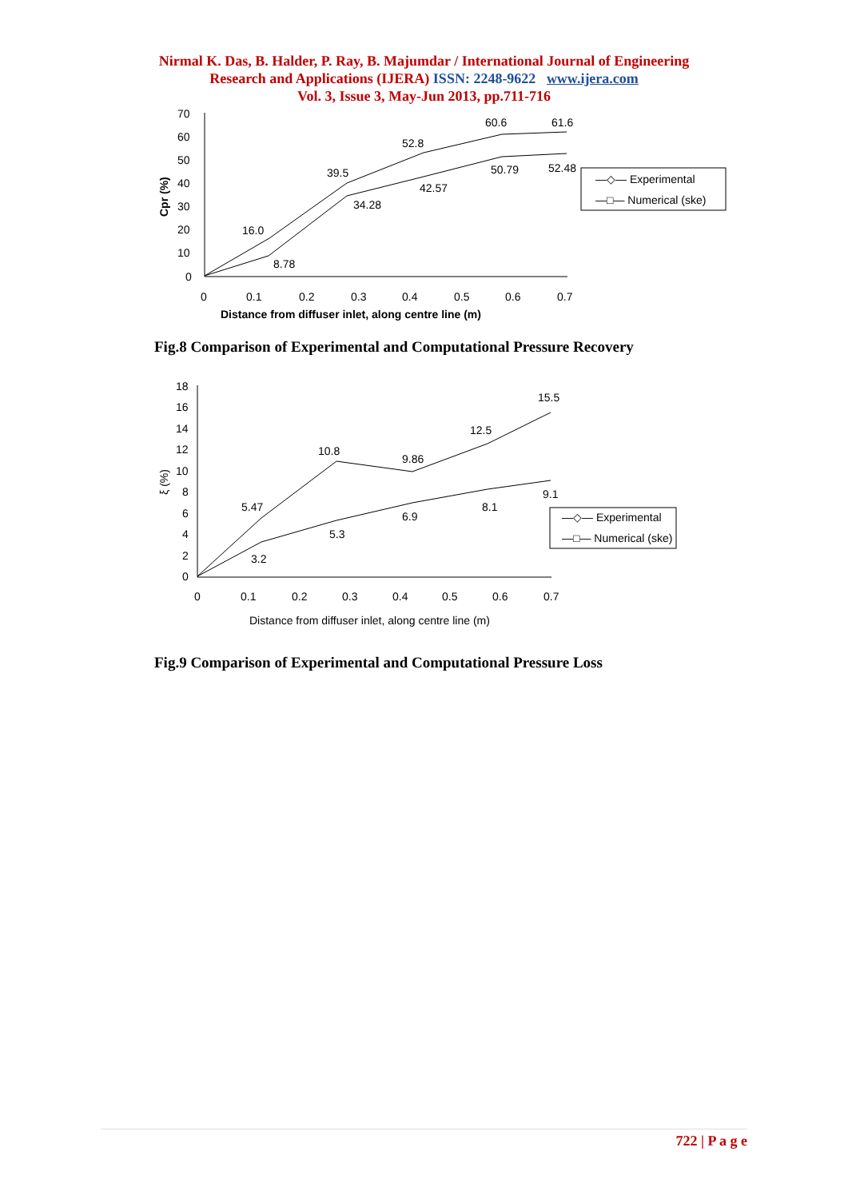Nirmal K. Das, B. Halder, P. Ray, B. Majumdar / International Journal of Engineering
Research and Applications (IJERA) ISSN: 2248-9622 www.ijera.com
Vol. 3, Issue 3, May-Jun 2013, pp.711-716
70
60
50
40
30
20
10
0
0
0.1
0.2
0.3
0.4
0.5
0.6
0.7
Cpr (%)
Distance from diffuser inlet, along centre line (m)
8.78
34.28
42.57
50.79
52.48
16.0
39.5
52.8
60.6
61.6
—◇— Experimental
—□— Numerical (ske)
Fig.8 Comparison of Experimental and Computational Pressure Recovery
18
16
14
12
10
8
6
4
2
0
0
0.1
0.2
0.3
0.4
0.5
0.6
0.7
ξ (%)
Distance from diffuser inlet, along centre line (m)
5.47
10.8
9.86
12.5
15.5
3.2
5.3
6.9
8.1
9.1
—◇— Experimental
—□— Numerical (ske)
Fig.9 Comparison of Experimental and Computational Pressure Loss
722 | P a g e